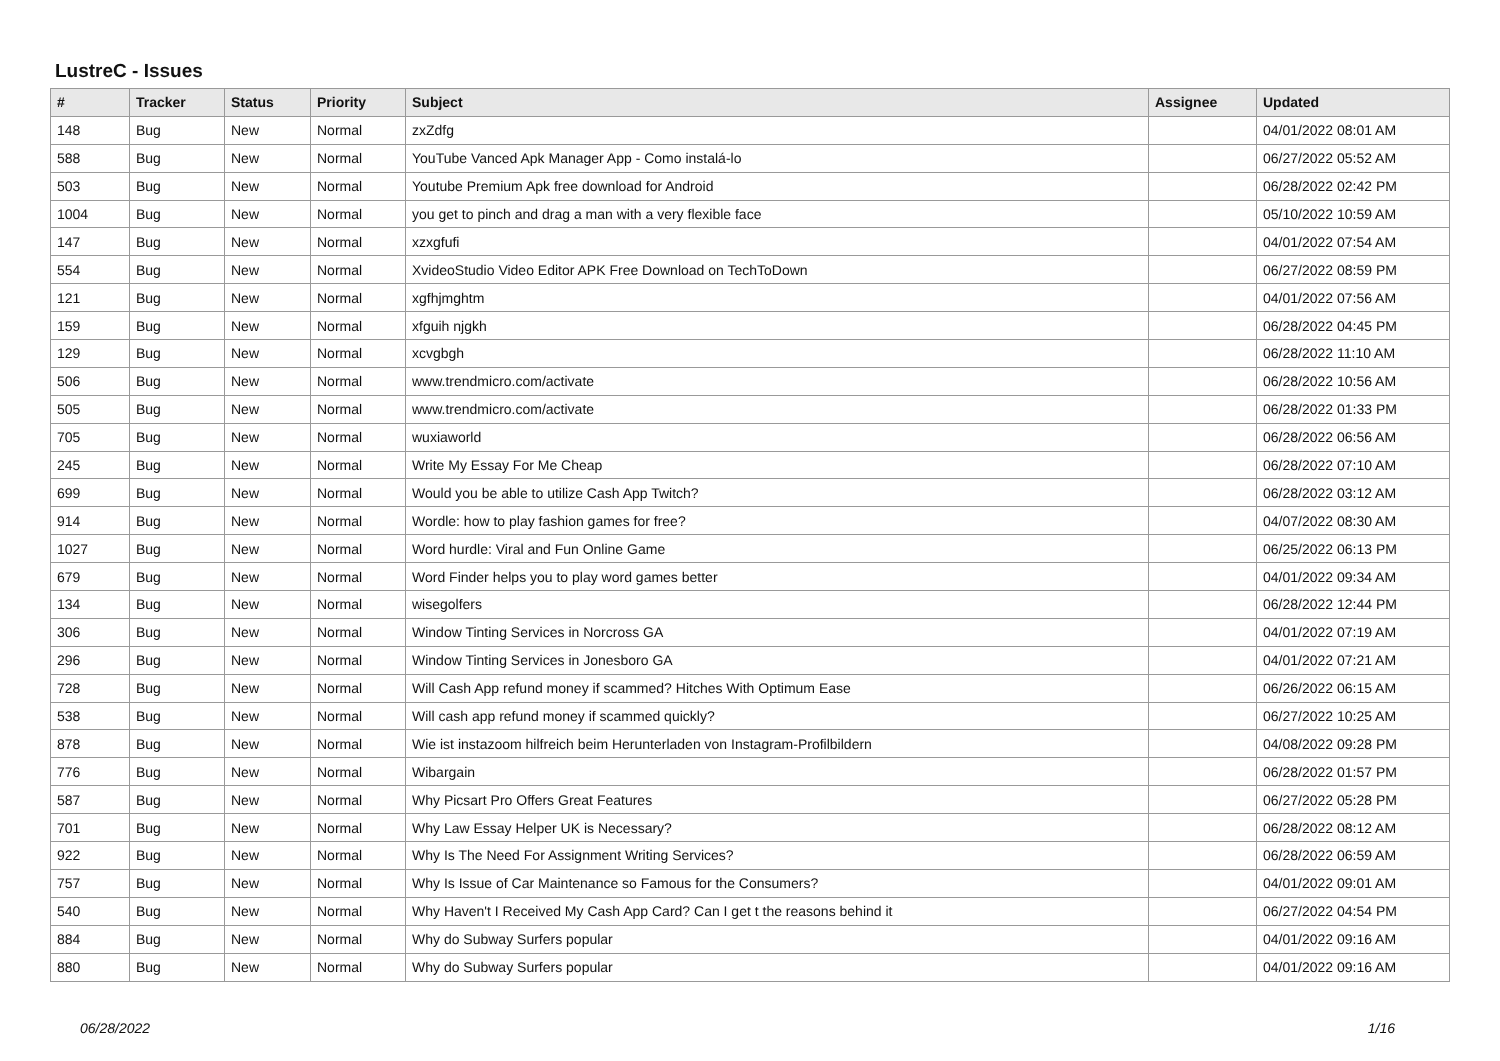LustreC - Issues
| # | Tracker | Status | Priority | Subject | Assignee | Updated |
| --- | --- | --- | --- | --- | --- | --- |
| 148 | Bug | New | Normal | zxZdfg | | 04/01/2022 08:01 AM |
| 588 | Bug | New | Normal | YouTube Vanced Apk Manager App - Como instalá-lo | | 06/27/2022 05:52 AM |
| 503 | Bug | New | Normal | Youtube Premium Apk free download for Android | | 06/28/2022 02:42 PM |
| 1004 | Bug | New | Normal | you get to pinch and drag a man with a very flexible face | | 05/10/2022 10:59 AM |
| 147 | Bug | New | Normal | xzxgfufi | | 04/01/2022 07:54 AM |
| 554 | Bug | New | Normal | XvideoStudio Video Editor APK Free Download on TechToDown | | 06/27/2022 08:59 PM |
| 121 | Bug | New | Normal | xgfhjmghtm | | 04/01/2022 07:56 AM |
| 159 | Bug | New | Normal | xfguih njgkh | | 06/28/2022 04:45 PM |
| 129 | Bug | New | Normal | xcvgbgh | | 06/28/2022 11:10 AM |
| 506 | Bug | New | Normal | www.trendmicro.com/activate | | 06/28/2022 10:56 AM |
| 505 | Bug | New | Normal | www.trendmicro.com/activate | | 06/28/2022 01:33 PM |
| 705 | Bug | New | Normal | wuxiaworld | | 06/28/2022 06:56 AM |
| 245 | Bug | New | Normal | Write My Essay For Me Cheap | | 06/28/2022 07:10 AM |
| 699 | Bug | New | Normal | Would you be able to utilize Cash App Twitch? | | 06/28/2022 03:12 AM |
| 914 | Bug | New | Normal | Wordle: how to play fashion games for free? | | 04/07/2022 08:30 AM |
| 1027 | Bug | New | Normal | Word hurdle: Viral and Fun Online Game | | 06/25/2022 06:13 PM |
| 679 | Bug | New | Normal | Word Finder helps you to play word games better | | 04/01/2022 09:34 AM |
| 134 | Bug | New | Normal | wisegolfers | | 06/28/2022 12:44 PM |
| 306 | Bug | New | Normal | Window Tinting Services in Norcross GA | | 04/01/2022 07:19 AM |
| 296 | Bug | New | Normal | Window Tinting Services in Jonesboro GA | | 04/01/2022 07:21 AM |
| 728 | Bug | New | Normal | Will Cash App refund money if scammed? Hitches With Optimum Ease | | 06/26/2022 06:15 AM |
| 538 | Bug | New | Normal | Will cash app refund money if scammed quickly? | | 06/27/2022 10:25 AM |
| 878 | Bug | New | Normal | Wie ist instazoom hilfreich beim Herunterladen von Instagram-Profilbildern | | 04/08/2022 09:28 PM |
| 776 | Bug | New | Normal | Wibargain | | 06/28/2022 01:57 PM |
| 587 | Bug | New | Normal | Why Picsart Pro Offers Great Features | | 06/27/2022 05:28 PM |
| 701 | Bug | New | Normal | Why Law Essay Helper UK is Necessary? | | 06/28/2022 08:12 AM |
| 922 | Bug | New | Normal | Why Is The Need For Assignment Writing Services? | | 06/28/2022 06:59 AM |
| 757 | Bug | New | Normal | Why Is Issue of Car Maintenance so Famous for the Consumers? | | 04/01/2022 09:01 AM |
| 540 | Bug | New | Normal | Why Haven't I Received My Cash App Card? Can I get t the reasons behind it | | 06/27/2022 04:54 PM |
| 884 | Bug | New | Normal | Why do Subway Surfers popular | | 04/01/2022 09:16 AM |
| 880 | Bug | New | Normal | Why do Subway Surfers popular | | 04/01/2022 09:16 AM |
06/28/2022 1/16